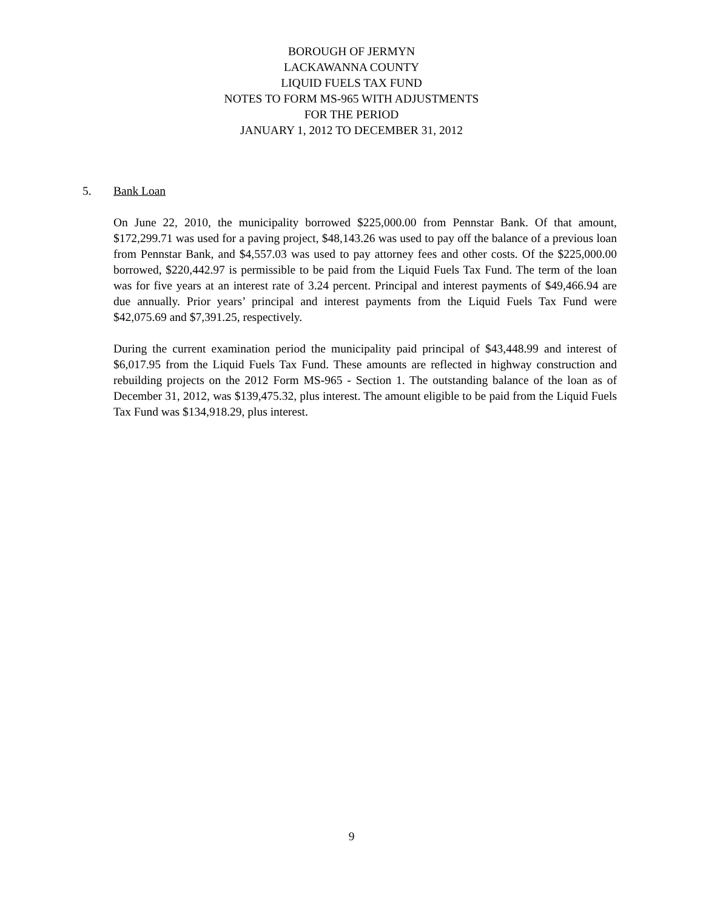BOROUGH OF JERMYN
LACKAWANNA COUNTY
LIQUID FUELS TAX FUND
NOTES TO FORM MS-965 WITH ADJUSTMENTS
FOR THE PERIOD
JANUARY 1, 2012 TO DECEMBER 31, 2012
5. Bank Loan
On June 22, 2010, the municipality borrowed $225,000.00 from Pennstar Bank. Of that amount, $172,299.71 was used for a paving project, $48,143.26 was used to pay off the balance of a previous loan from Pennstar Bank, and $4,557.03 was used to pay attorney fees and other costs. Of the $225,000.00 borrowed, $220,442.97 is permissible to be paid from the Liquid Fuels Tax Fund. The term of the loan was for five years at an interest rate of 3.24 percent. Principal and interest payments of $49,466.94 are due annually. Prior years’ principal and interest payments from the Liquid Fuels Tax Fund were $42,075.69 and $7,391.25, respectively.
During the current examination period the municipality paid principal of $43,448.99 and interest of $6,017.95 from the Liquid Fuels Tax Fund. These amounts are reflected in highway construction and rebuilding projects on the 2012 Form MS-965 - Section 1. The outstanding balance of the loan as of December 31, 2012, was $139,475.32, plus interest. The amount eligible to be paid from the Liquid Fuels Tax Fund was $134,918.29, plus interest.
9